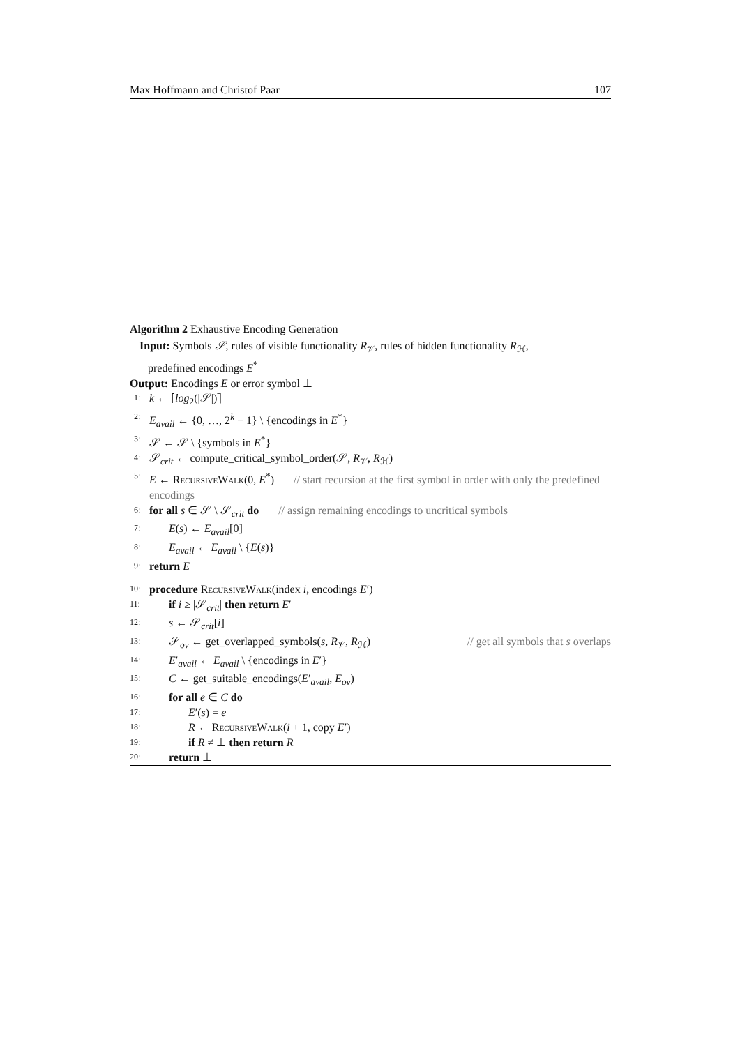Max Hoffmann and Christof Paar 107
Algorithm 2 Exhaustive Encoding Generation
Input: Symbols 𝒮, rules of visible functionality R<sub>𝒱</sub>, rules of hidden functionality R<sub>ℋ</sub>,
predefined encodings E<sup>*</sup>
Output: Encodings E or error symbol ⊥
1: k ← ⌈log<sub>2</sub>(|𝒮|)⌉
2: E<sub>avail</sub> ← {0, …, 2<sup>k</sup> − 1} \ {encodings in E<sup>*</sup>}
3: 𝒮 ← 𝒮 \ {symbols in E<sup>*</sup>}
4: 𝒮<sub>crit</sub> ← compute_critical_symbol_order(𝒮, R<sub>𝒱</sub>, R<sub>ℋ</sub>)
5: E ← RecursiveWalk(0, E<sup>*</sup>) // start recursion at the first symbol in order with only the predefined encodings
6: for all s ∈ 𝒮 \ 𝒮<sub>crit</sub> do // assign remaining encodings to uncritical symbols
7: E(s) ← E<sub>avail</sub>[0]
8: E<sub>avail</sub> ← E<sub>avail</sub> \ {E(s)}
9: return E
10: procedure RecursiveWalk(index i, encodings E′)
11: if i ≥ |𝒮<sub>crit</sub>| then return E′
12: s ← 𝒮<sub>crit</sub>[i]
13: 𝒮<sub>ov</sub> ← get_overlapped_symbols(s, R<sub>𝒱</sub>, R<sub>ℋ</sub>) // get all symbols that s overlaps
14: E′<sub>avail</sub> ← E<sub>avail</sub> \ {encodings in E′}
15: C ← get_suitable_encodings(E′<sub>avail</sub>, E<sub>ov</sub>)
16: for all e ∈ C do
17: E′(s) = e
18: R ← RecursiveWalk(i + 1, copy E′)
19: if R ≠ ⊥ then return R
20: return ⊥